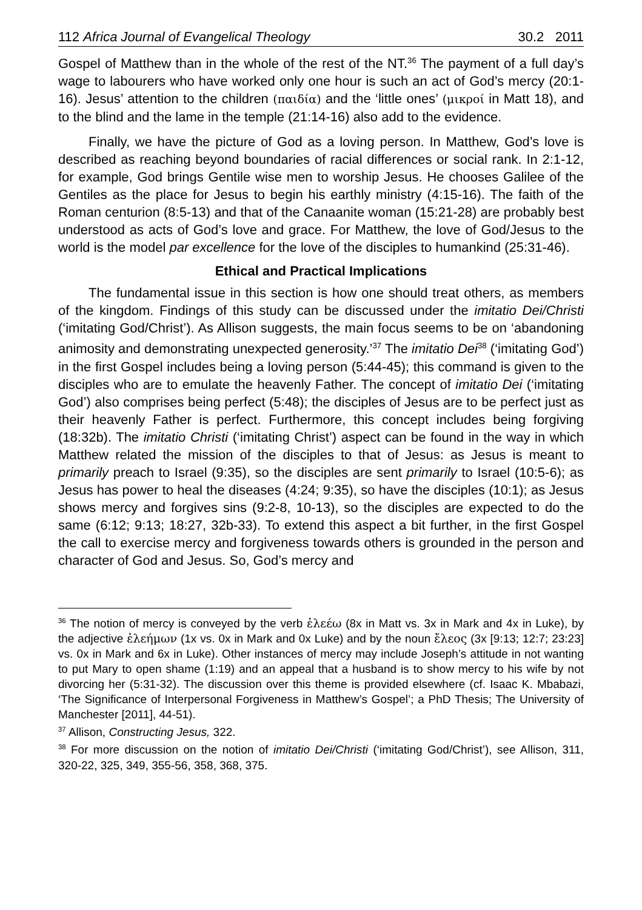112 Africa Journal of Evangelical Theology 30.2 2011
Gospel of Matthew than in the whole of the rest of the NT.<sup>36</sup> The payment of a full day’s wage to labourers who have worked only one hour is such an act of God’s mercy (20:1-16). Jesus’ attention to the children (παιδία) and the ‘little ones’ (μικροί in Matt 18), and to the blind and the lame in the temple (21:14-16) also add to the evidence.
Finally, we have the picture of God as a loving person. In Matthew, God’s love is described as reaching beyond boundaries of racial differences or social rank. In 2:1-12, for example, God brings Gentile wise men to worship Jesus. He chooses Galilee of the Gentiles as the place for Jesus to begin his earthly ministry (4:15-16). The faith of the Roman centurion (8:5-13) and that of the Canaanite woman (15:21-28) are probably best understood as acts of God’s love and grace. For Matthew, the love of God/Jesus to the world is the model par excellence for the love of the disciples to humankind (25:31-46).
Ethical and Practical Implications
The fundamental issue in this section is how one should treat others, as members of the kingdom. Findings of this study can be discussed under the imitatio Dei/Christi (‘imitating God/Christ’). As Allison suggests, the main focus seems to be on ‘abandoning animosity and demonstrating unexpected generosity.’<sup>37</sup> The imitatio Dei<sup>38</sup> (‘imitating God’) in the first Gospel includes being a loving person (5:44-45); this command is given to the disciples who are to emulate the heavenly Father. The concept of imitatio Dei (‘imitating God’) also comprises being perfect (5:48); the disciples of Jesus are to be perfect just as their heavenly Father is perfect. Furthermore, this concept includes being forgiving (18:32b). The imitatio Christi (‘imitating Christ’) aspect can be found in the way in which Matthew related the mission of the disciples to that of Jesus: as Jesus is meant to primarily preach to Israel (9:35), so the disciples are sent primarily to Israel (10:5-6); as Jesus has power to heal the diseases (4:24; 9:35), so have the disciples (10:1); as Jesus shows mercy and forgives sins (9:2-8, 10-13), so the disciples are expected to do the same (6:12; 9:13; 18:27, 32b-33). To extend this aspect a bit further, in the first Gospel the call to exercise mercy and forgiveness towards others is grounded in the person and character of God and Jesus. So, God’s mercy and
<sup>36</sup> The notion of mercy is conveyed by the verb ἐλεέω (8x in Matt vs. 3x in Mark and 4x in Luke), by the adjective ἐλεήμων (1x vs. 0x in Mark and 0x Luke) and by the noun ἔλεος (3x [9:13; 12:7; 23:23] vs. 0x in Mark and 6x in Luke). Other instances of mercy may include Joseph’s attitude in not wanting to put Mary to open shame (1:19) and an appeal that a husband is to show mercy to his wife by not divorcing her (5:31-32). The discussion over this theme is provided elsewhere (cf. Isaac K. Mbabazi, ‘The Significance of Interpersonal Forgiveness in Matthew’s Gospel’; a PhD Thesis; The University of Manchester [2011], 44-51).
<sup>37</sup> Allison, Constructing Jesus, 322.
<sup>38</sup> For more discussion on the notion of imitatio Dei/Christi (‘imitating God/Christ’), see Allison, 311, 320-22, 325, 349, 355-56, 358, 368, 375.